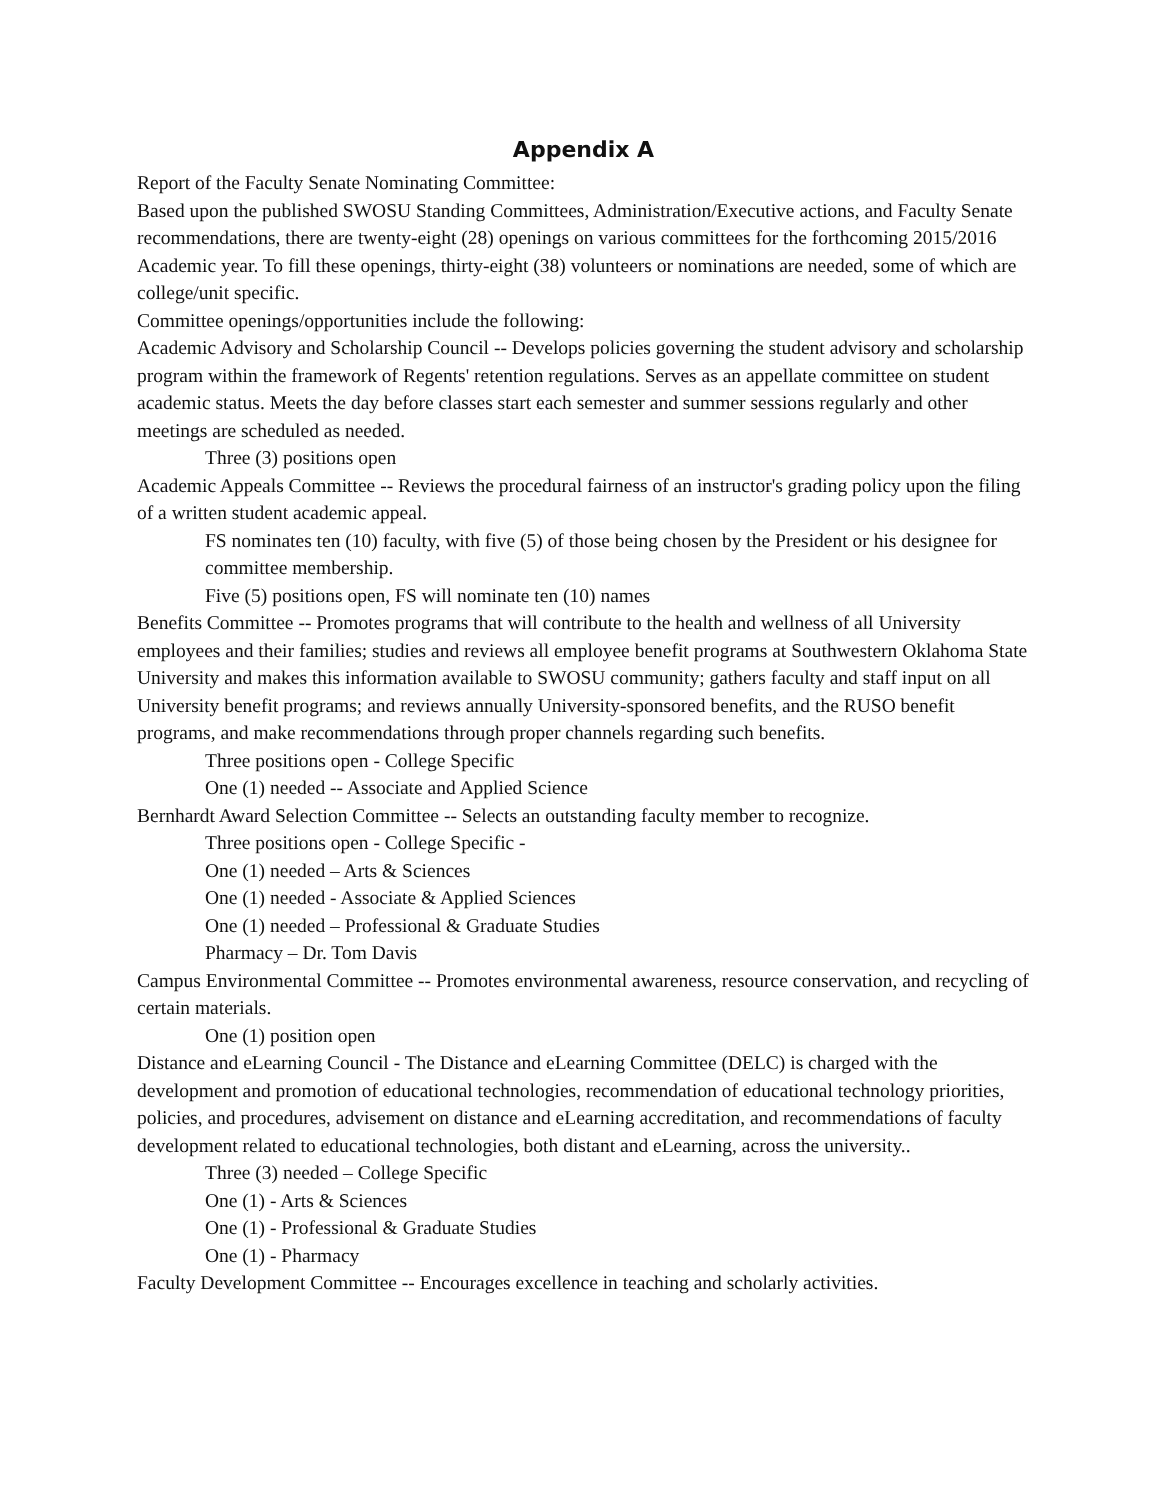Appendix A
Report of the Faculty Senate Nominating Committee:
Based upon the published SWOSU Standing Committees, Administration/Executive actions, and Faculty Senate recommendations, there are twenty-eight (28) openings on various committees for the forthcoming 2015/2016 Academic year. To fill these openings, thirty-eight (38) volunteers or nominations are needed, some of which are college/unit specific.
Committee openings/opportunities include the following:
Academic Advisory and Scholarship Council -- Develops policies governing the student advisory and scholarship program within the framework of Regents' retention regulations. Serves as an appellate committee on student academic status. Meets the day before classes start each semester and summer sessions regularly and other meetings are scheduled as needed.
Three (3) positions open
Academic Appeals Committee -- Reviews the procedural fairness of an instructor's grading policy upon the filing of a written student academic appeal.
FS nominates ten (10) faculty, with five (5) of those being chosen by the President or his designee for committee membership.
Five (5) positions open, FS will nominate ten (10) names
Benefits Committee -- Promotes programs that will contribute to the health and wellness of all University employees and their families; studies and reviews all employee benefit programs at Southwestern Oklahoma State University and makes this information available to SWOSU community; gathers faculty and staff input on all University benefit programs; and reviews annually University-sponsored benefits, and the RUSO benefit programs, and make recommendations through proper channels regarding such benefits.
Three positions open - College Specific
One (1) needed -- Associate and Applied Science
Bernhardt Award Selection Committee -- Selects an outstanding faculty member to recognize.
Three positions open - College Specific -
One (1) needed – Arts & Sciences
One (1) needed - Associate & Applied Sciences
One (1) needed – Professional & Graduate Studies
Pharmacy – Dr. Tom Davis
Campus Environmental Committee -- Promotes environmental awareness, resource conservation, and recycling of certain materials.
One (1) position open
Distance and eLearning Council - The Distance and eLearning Committee (DELC) is charged with the development and promotion of educational technologies, recommendation of educational technology priorities, policies, and procedures, advisement on distance and eLearning accreditation, and recommendations of faculty development related to educational technologies, both distant and eLearning, across the university..
Three (3) needed – College Specific
One (1) - Arts & Sciences
One (1) - Professional & Graduate Studies
One (1) - Pharmacy
Faculty Development Committee -- Encourages excellence in teaching and scholarly activities.